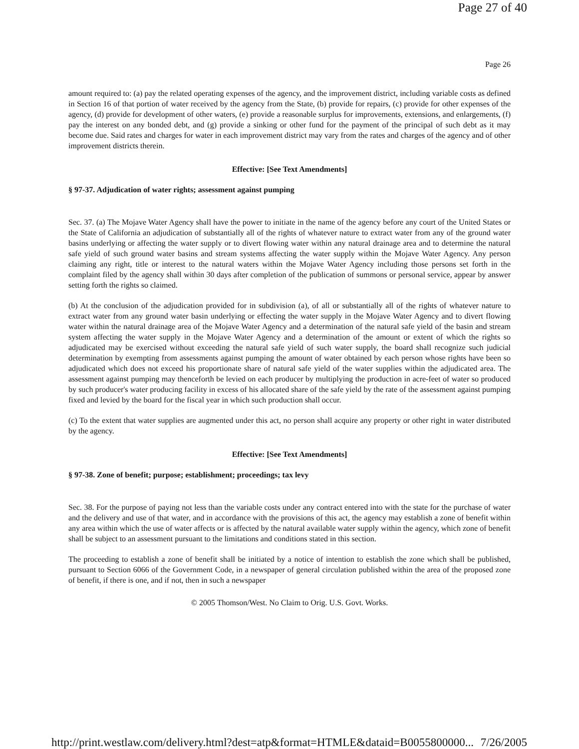Page 27 of 40
Page 26
amount required to: (a) pay the related operating expenses of the agency, and the improvement district, including variable costs as defined in Section 16 of that portion of water received by the agency from the State, (b) provide for repairs, (c) provide for other expenses of the agency, (d) provide for development of other waters, (e) provide a reasonable surplus for improvements, extensions, and enlargements, (f) pay the interest on any bonded debt, and (g) provide a sinking or other fund for the payment of the principal of such debt as it may become due. Said rates and charges for water in each improvement district may vary from the rates and charges of the agency and of other improvement districts therein.
Effective: [See Text Amendments]
§ 97-37. Adjudication of water rights; assessment against pumping
Sec. 37. (a) The Mojave Water Agency shall have the power to initiate in the name of the agency before any court of the United States or the State of California an adjudication of substantially all of the rights of whatever nature to extract water from any of the ground water basins underlying or affecting the water supply or to divert flowing water within any natural drainage area and to determine the natural safe yield of such ground water basins and stream systems affecting the water supply within the Mojave Water Agency. Any person claiming any right, title or interest to the natural waters within the Mojave Water Agency including those persons set forth in the complaint filed by the agency shall within 30 days after completion of the publication of summons or personal service, appear by answer setting forth the rights so claimed.
(b) At the conclusion of the adjudication provided for in subdivision (a), of all or substantially all of the rights of whatever nature to extract water from any ground water basin underlying or effecting the water supply in the Mojave Water Agency and to divert flowing water within the natural drainage area of the Mojave Water Agency and a determination of the natural safe yield of the basin and stream system affecting the water supply in the Mojave Water Agency and a determination of the amount or extent of which the rights so adjudicated may be exercised without exceeding the natural safe yield of such water supply, the board shall recognize such judicial determination by exempting from assessments against pumping the amount of water obtained by each person whose rights have been so adjudicated which does not exceed his proportionate share of natural safe yield of the water supplies within the adjudicated area. The assessment against pumping may thenceforth be levied on each producer by multiplying the production in acre-feet of water so produced by such producer's water producing facility in excess of his allocated share of the safe yield by the rate of the assessment against pumping fixed and levied by the board for the fiscal year in which such production shall occur.
(c) To the extent that water supplies are augmented under this act, no person shall acquire any property or other right in water distributed by the agency.
Effective: [See Text Amendments]
§ 97-38. Zone of benefit; purpose; establishment; proceedings; tax levy
Sec. 38. For the purpose of paying not less than the variable costs under any contract entered into with the state for the purchase of water and the delivery and use of that water, and in accordance with the provisions of this act, the agency may establish a zone of benefit within any area within which the use of water affects or is affected by the natural available water supply within the agency, which zone of benefit shall be subject to an assessment pursuant to the limitations and conditions stated in this section.
The proceeding to establish a zone of benefit shall be initiated by a notice of intention to establish the zone which shall be published, pursuant to Section 6066 of the Government Code, in a newspaper of general circulation published within the area of the proposed zone of benefit, if there is one, and if not, then in such a newspaper
© 2005 Thomson/West. No Claim to Orig. U.S. Govt. Works.
http://print.westlaw.com/delivery.html?dest=atp&format=HTMLE&dataid=B0055800000... 7/26/2005